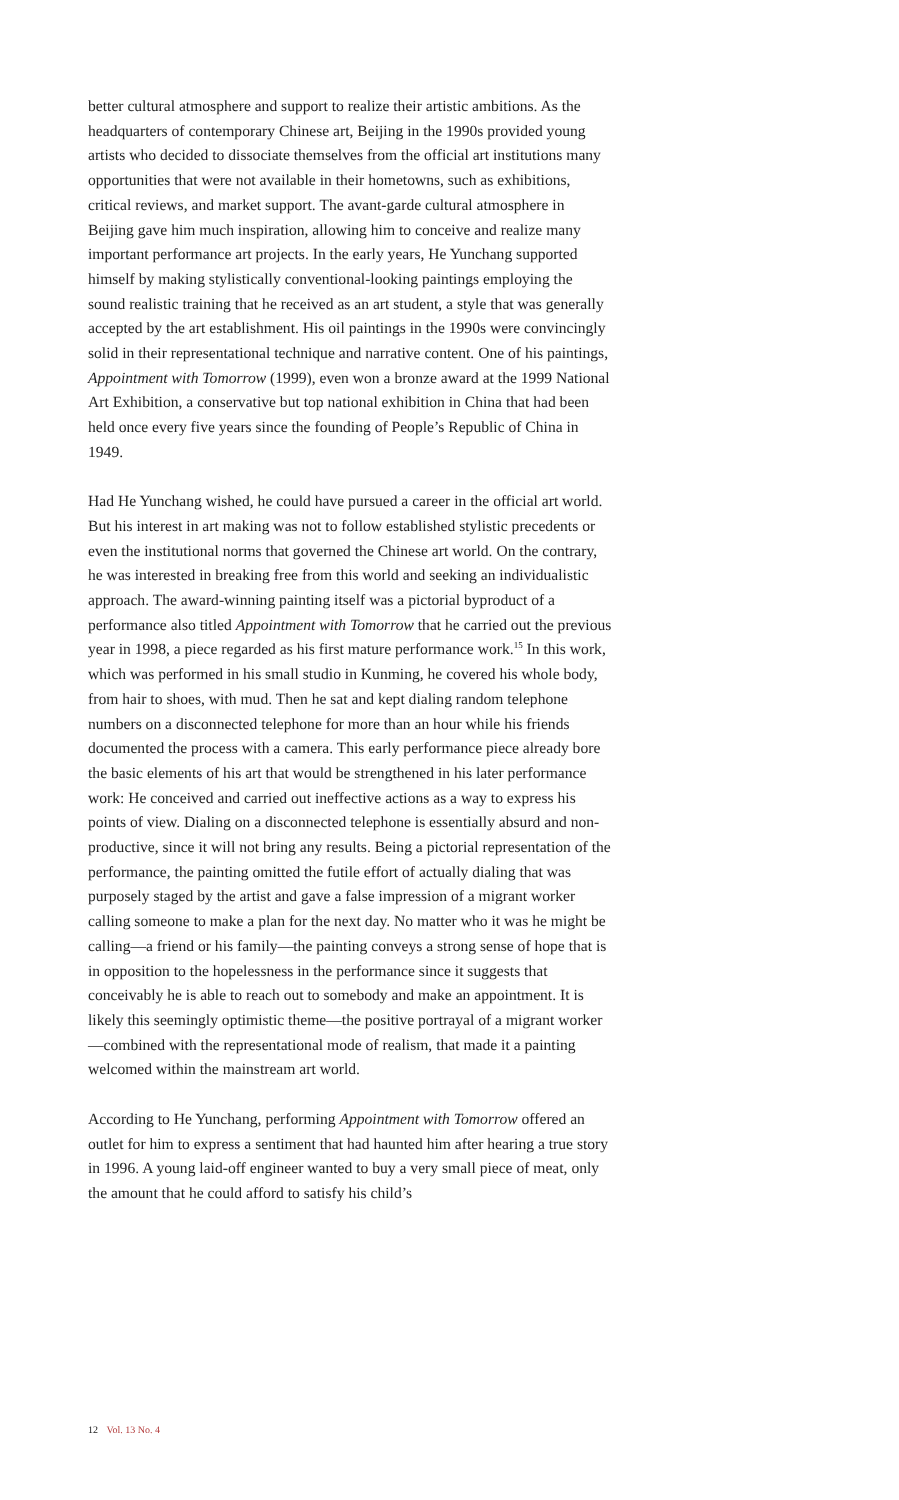better cultural atmosphere and support to realize their artistic ambitions. As the headquarters of contemporary Chinese art, Beijing in the 1990s provided young artists who decided to dissociate themselves from the official art institutions many opportunities that were not available in their hometowns, such as exhibitions, critical reviews, and market support. The avant-garde cultural atmosphere in Beijing gave him much inspiration, allowing him to conceive and realize many important performance art projects. In the early years, He Yunchang supported himself by making stylistically conventional-looking paintings employing the sound realistic training that he received as an art student, a style that was generally accepted by the art establishment. His oil paintings in the 1990s were convincingly solid in their representational technique and narrative content. One of his paintings, Appointment with Tomorrow (1999), even won a bronze award at the 1999 National Art Exhibition, a conservative but top national exhibition in China that had been held once every five years since the founding of People’s Republic of China in 1949.
Had He Yunchang wished, he could have pursued a career in the official art world. But his interest in art making was not to follow established stylistic precedents or even the institutional norms that governed the Chinese art world. On the contrary, he was interested in breaking free from this world and seeking an individualistic approach. The award-winning painting itself was a pictorial byproduct of a performance also titled Appointment with Tomorrow that he carried out the previous year in 1998, a piece regarded as his first mature performance work.<sup>15</sup> In this work, which was performed in his small studio in Kunming, he covered his whole body, from hair to shoes, with mud. Then he sat and kept dialing random telephone numbers on a disconnected telephone for more than an hour while his friends documented the process with a camera. This early performance piece already bore the basic elements of his art that would be strengthened in his later performance work: He conceived and carried out ineffective actions as a way to express his points of view. Dialing on a disconnected telephone is essentially absurd and non-productive, since it will not bring any results. Being a pictorial representation of the performance, the painting omitted the futile effort of actually dialing that was purposely staged by the artist and gave a false impression of a migrant worker calling someone to make a plan for the next day. No matter who it was he might be calling—a friend or his family—the painting conveys a strong sense of hope that is in opposition to the hopelessness in the performance since it suggests that conceivably he is able to reach out to somebody and make an appointment. It is likely this seemingly optimistic theme—the positive portrayal of a migrant worker—combined with the representational mode of realism, that made it a painting welcomed within the mainstream art world.
According to He Yunchang, performing Appointment with Tomorrow offered an outlet for him to express a sentiment that had haunted him after hearing a true story in 1996. A young laid-off engineer wanted to buy a very small piece of meat, only the amount that he could afford to satisfy his child’s
12 Vol. 13 No. 4